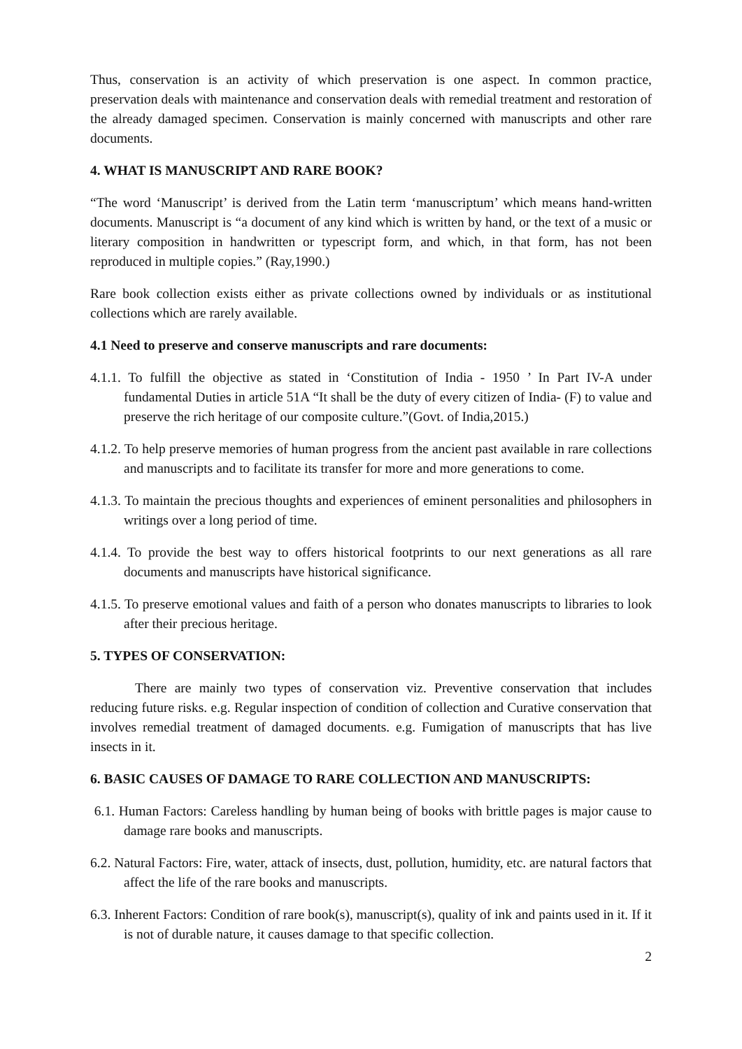Thus, conservation is an activity of which preservation is one aspect. In common practice, preservation deals with maintenance and conservation deals with remedial treatment and restoration of the already damaged specimen. Conservation is mainly concerned with manuscripts and other rare documents.
4. WHAT IS MANUSCRIPT AND RARE BOOK?
“The word ‘Manuscript’ is derived from the Latin term ‘manuscriptum’ which means hand-written documents. Manuscript is “a document of any kind which is written by hand, or the text of a music or literary composition in handwritten or typescript form, and which, in that form, has not been reproduced in multiple copies.” (Ray,1990.)
Rare book collection exists either as private collections owned by individuals or as institutional collections which are rarely available.
4.1 Need to preserve and conserve manuscripts and rare documents:
4.1.1. To fulfill the objective as stated in ‘Constitution of India - 1950 ’ In Part IV-A under fundamental Duties in article 51A “It shall be the duty of every citizen of India- (F) to value and preserve the rich heritage of our composite culture.”(Govt. of India,2015.)
4.1.2. To help preserve memories of human progress from the ancient past available in rare collections and manuscripts and to facilitate its transfer for more and more generations to come.
4.1.3. To maintain the precious thoughts and experiences of eminent personalities and philosophers in writings over a long period of time.
4.1.4. To provide the best way to offers historical footprints to our next generations as all rare documents and manuscripts have historical significance.
4.1.5. To preserve emotional values and faith of a person who donates manuscripts to libraries to look after their precious heritage.
5. TYPES OF CONSERVATION:
There are mainly two types of conservation viz. Preventive conservation that includes reducing future risks. e.g. Regular inspection of condition of collection and Curative conservation that involves remedial treatment of damaged documents. e.g. Fumigation of manuscripts that has live insects in it.
6. BASIC CAUSES OF DAMAGE TO RARE COLLECTION AND MANUSCRIPTS:
6.1. Human Factors: Careless handling by human being of books with brittle pages is major cause to damage rare books and manuscripts.
6.2. Natural Factors: Fire, water, attack of insects, dust, pollution, humidity, etc. are natural factors that affect the life of the rare books and manuscripts.
6.3. Inherent Factors: Condition of rare book(s), manuscript(s), quality of ink and paints used in it. If it is not of durable nature, it causes damage to that specific collection.
2